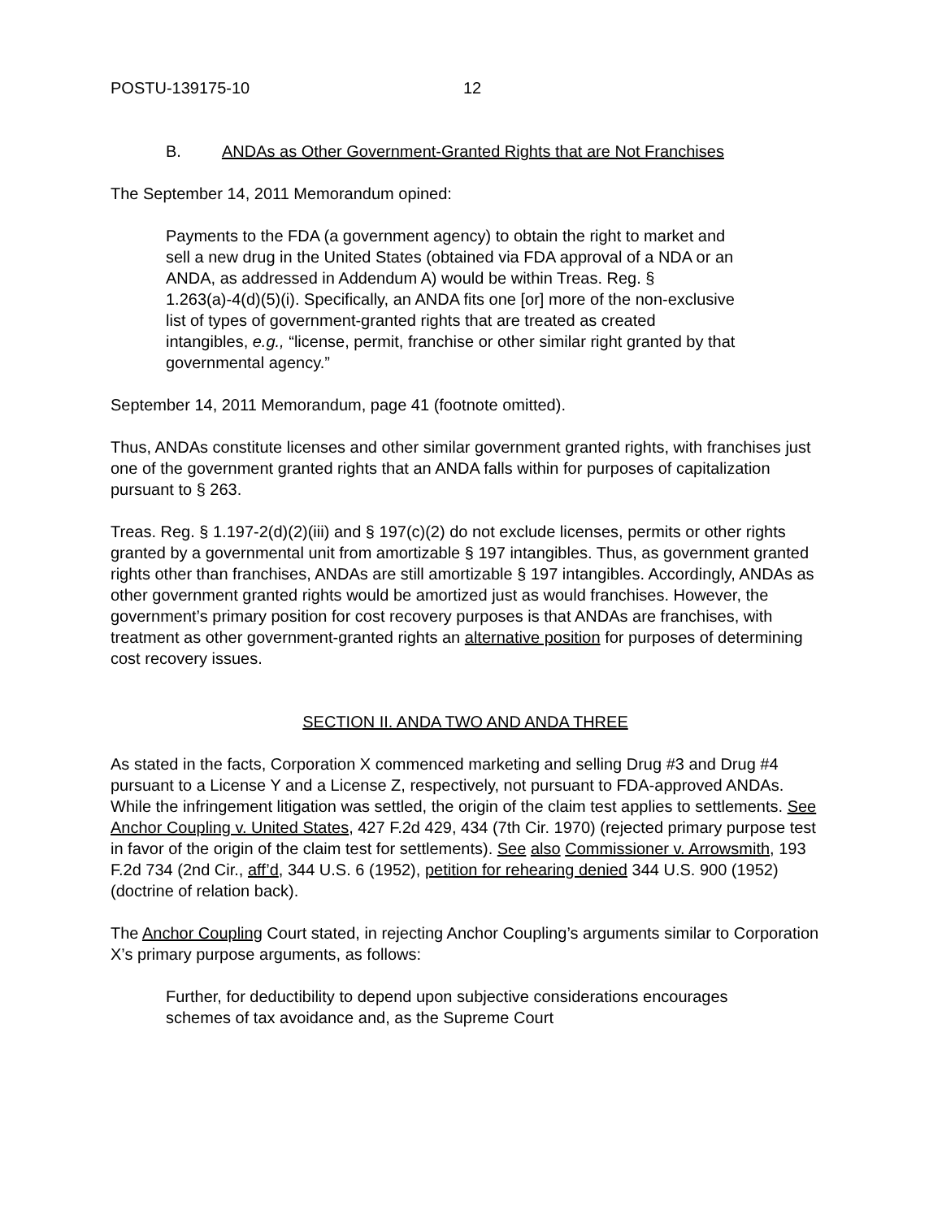POSTU-139175-10 12
B. ANDAs as Other Government-Granted Rights that are Not Franchises
The September 14, 2011 Memorandum opined:
Payments to the FDA (a government agency) to obtain the right to market and sell a new drug in the United States (obtained via FDA approval of a NDA or an ANDA, as addressed in Addendum A) would be within Treas. Reg. § 1.263(a)-4(d)(5)(i). Specifically, an ANDA fits one [or] more of the non-exclusive list of types of government-granted rights that are treated as created intangibles, e.g., “license, permit, franchise or other similar right granted by that governmental agency.”
September 14, 2011 Memorandum, page 41 (footnote omitted).
Thus, ANDAs constitute licenses and other similar government granted rights, with franchises just one of the government granted rights that an ANDA falls within for purposes of capitalization pursuant to § 263.
Treas. Reg. § 1.197-2(d)(2)(iii) and § 197(c)(2) do not exclude licenses, permits or other rights granted by a governmental unit from amortizable § 197 intangibles. Thus, as government granted rights other than franchises, ANDAs are still amortizable § 197 intangibles. Accordingly, ANDAs as other government granted rights would be amortized just as would franchises. However, the government’s primary position for cost recovery purposes is that ANDAs are franchises, with treatment as other government-granted rights an alternative position for purposes of determining cost recovery issues.
SECTION II. ANDA TWO AND ANDA THREE
As stated in the facts, Corporation X commenced marketing and selling Drug #3 and Drug #4 pursuant to a License Y and a License Z, respectively, not pursuant to FDA-approved ANDAs. While the infringement litigation was settled, the origin of the claim test applies to settlements. See Anchor Coupling v. United States, 427 F.2d 429, 434 (7th Cir. 1970) (rejected primary purpose test in favor of the origin of the claim test for settlements). See also Commissioner v. Arrowsmith, 193 F.2d 734 (2nd Cir., aff’d, 344 U.S. 6 (1952), petition for rehearing denied 344 U.S. 900 (1952) (doctrine of relation back).
The Anchor Coupling Court stated, in rejecting Anchor Coupling’s arguments similar to Corporation X’s primary purpose arguments, as follows:
Further, for deductibility to depend upon subjective considerations encourages schemes of tax avoidance and, as the Supreme Court